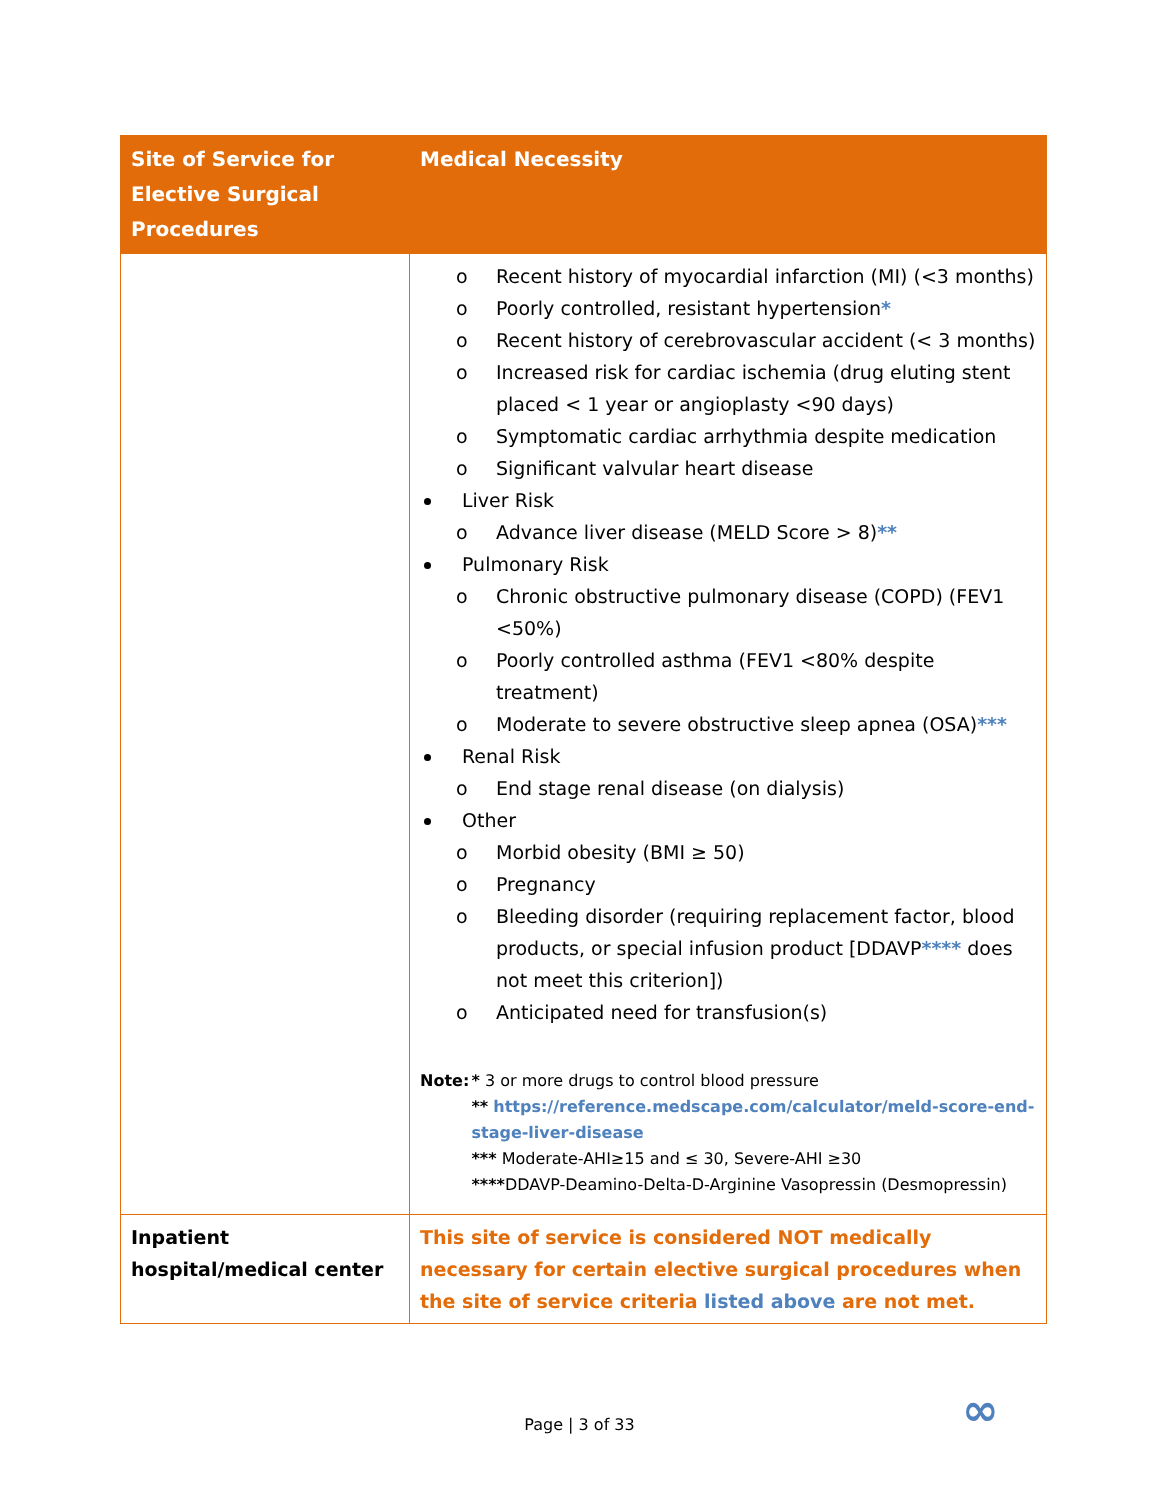| Site of Service for Elective Surgical Procedures | Medical Necessity |
| --- | --- |
| | o Recent history of myocardial infarction (MI) (<3 months) o Poorly controlled, resistant hypertension * o Recent history of cerebrovascular accident (< 3 months) o Increased risk for cardiac ischemia (drug eluting stent placed < 1 year or angioplasty <90 days) o Symptomatic cardiac arrhythmia despite medication o Significant valvular heart disease Liver Risk o Advance liver disease (MELD Score > 8) ** Pulmonary Risk o Chronic obstructive pulmonary disease (COPD) (FEV1 <50%) o Poorly controlled asthma (FEV1 <80% despite treatment) o Moderate to severe obstructive sleep apnea (OSA) *** Renal Risk o End stage renal disease (on dialysis) Other o Morbid obesity (BMI ≥ 50) o Pregnancy o Bleeding disorder (requiring replacement factor, blood products, or special infusion product [DDAVP **** does not meet this criterion]) o Anticipated need for transfusion(s) Note: * 3 or more drugs to control blood pressure ** https://reference.medscape.com/calculator/meld-score-end-stage-liver-disease *** Moderate-AHI≥15 and ≤ 30, Severe-AHI ≥30 **** DDAVP-Deamino-Delta-D-Arginine Vasopressin (Desmopressin) |
| Inpatient hospital/medical center | This site of service is considered NOT medically necessary for certain elective surgical procedures when the site of service criteria listed above are not met. |
∞
Page | 3 of 33